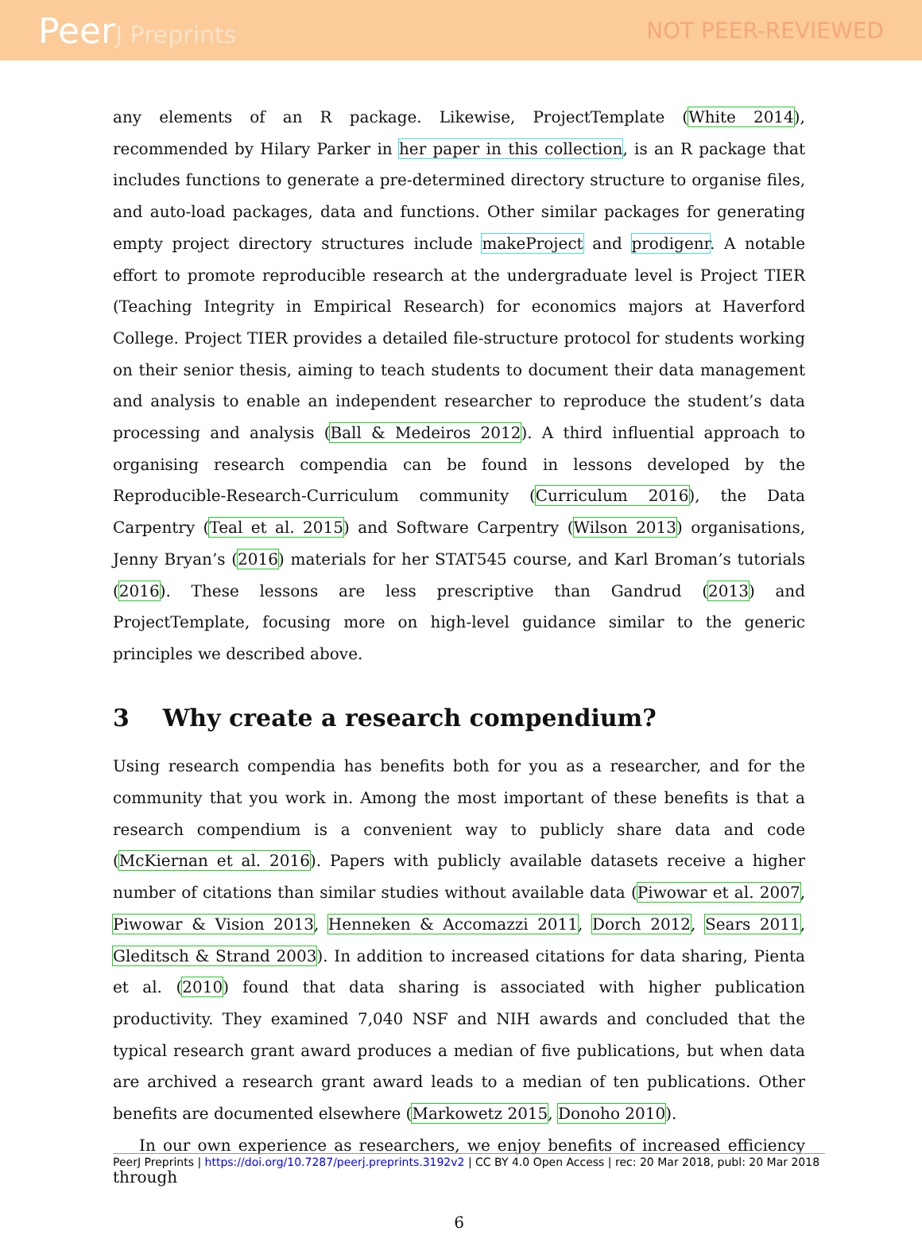PeerJ Preprints NOT PEER-REVIEWED
any elements of an R package. Likewise, ProjectTemplate (White 2014), recommended by Hilary Parker in her paper in this collection, is an R package that includes functions to generate a pre-determined directory structure to organise files, and auto-load packages, data and functions. Other similar packages for generating empty project directory structures include makeProject and prodigenr. A notable effort to promote reproducible research at the undergraduate level is Project TIER (Teaching Integrity in Empirical Research) for economics majors at Haverford College. Project TIER provides a detailed file-structure protocol for students working on their senior thesis, aiming to teach students to document their data management and analysis to enable an independent researcher to reproduce the student’s data processing and analysis (Ball & Medeiros 2012). A third influential approach to organising research compendia can be found in lessons developed by the Reproducible-Research-Curriculum community (Curriculum 2016), the Data Carpentry (Teal et al. 2015) and Software Carpentry (Wilson 2013) organisations, Jenny Bryan’s (2016) materials for her STAT545 course, and Karl Broman’s tutorials (2016). These lessons are less prescriptive than Gandrud (2013) and ProjectTemplate, focusing more on high-level guidance similar to the generic principles we described above.
3 Why create a research compendium?
Using research compendia has benefits both for you as a researcher, and for the community that you work in. Among the most important of these benefits is that a research compendium is a convenient way to publicly share data and code (McKiernan et al. 2016). Papers with publicly available datasets receive a higher number of citations than similar studies without available data (Piwowar et al. 2007, Piwowar & Vision 2013, Henneken & Accomazzi 2011, Dorch 2012, Sears 2011, Gleditsch & Strand 2003). In addition to increased citations for data sharing, Pienta et al. (2010) found that data sharing is associated with higher publication productivity. They examined 7,040 NSF and NIH awards and concluded that the typical research grant award produces a median of five publications, but when data are archived a research grant award leads to a median of ten publications. Other benefits are documented elsewhere (Markowetz 2015, Donoho 2010).
In our own experience as researchers, we enjoy benefits of increased efficiency through
6
PeerJ Preprints | https://doi.org/10.7287/peerj.preprints.3192v2 | CC BY 4.0 Open Access | rec: 20 Mar 2018, publ: 20 Mar 2018